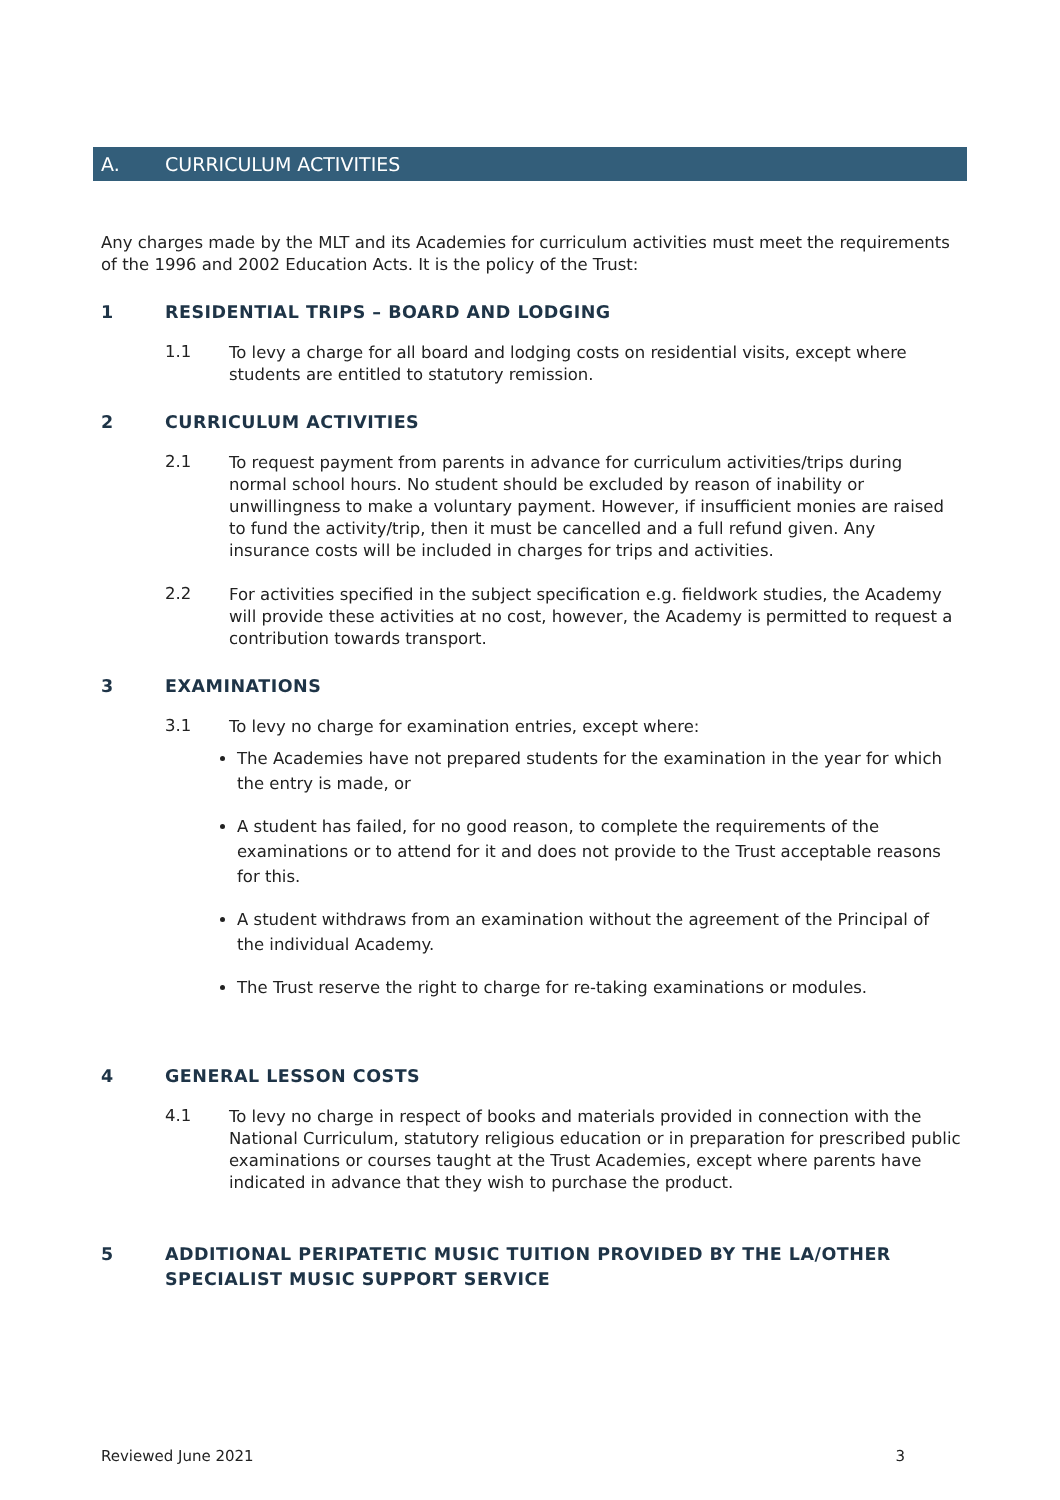A. CURRICULUM ACTIVITIES
Any charges made by the MLT and its Academies for curriculum activities must meet the requirements of the 1996 and 2002 Education Acts. It is the policy of the Trust:
1 RESIDENTIAL TRIPS – BOARD AND LODGING
1.1
To levy a charge for all board and lodging costs on residential visits, except where students are entitled to statutory remission.
2 CURRICULUM ACTIVITIES
2.1
To request payment from parents in advance for curriculum activities/trips during normal school hours. No student should be excluded by reason of inability or unwillingness to make a voluntary payment. However, if insufficient monies are raised to fund the activity/trip, then it must be cancelled and a full refund given. Any insurance costs will be included in charges for trips and activities.
2.2
For activities specified in the subject specification e.g. fieldwork studies, the Academy will provide these activities at no cost, however, the Academy is permitted to request a contribution towards transport.
3 EXAMINATIONS
3.1
To levy no charge for examination entries, except where:
The Academies have not prepared students for the examination in the year for which the entry is made, or
A student has failed, for no good reason, to complete the requirements of the examinations or to attend for it and does not provide to the Trust acceptable reasons for this.
A student withdraws from an examination without the agreement of the Principal of the individual Academy.
The Trust reserve the right to charge for re-taking examinations or modules.
4 GENERAL LESSON COSTS
4.1
To levy no charge in respect of books and materials provided in connection with the National Curriculum, statutory religious education or in preparation for prescribed public examinations or courses taught at the Trust Academies, except where parents have indicated in advance that they wish to purchase the product.
5 ADDITIONAL PERIPATETIC MUSIC TUITION PROVIDED BY THE LA/OTHER SPECIALIST MUSIC SUPPORT SERVICE
Reviewed June 2021 3